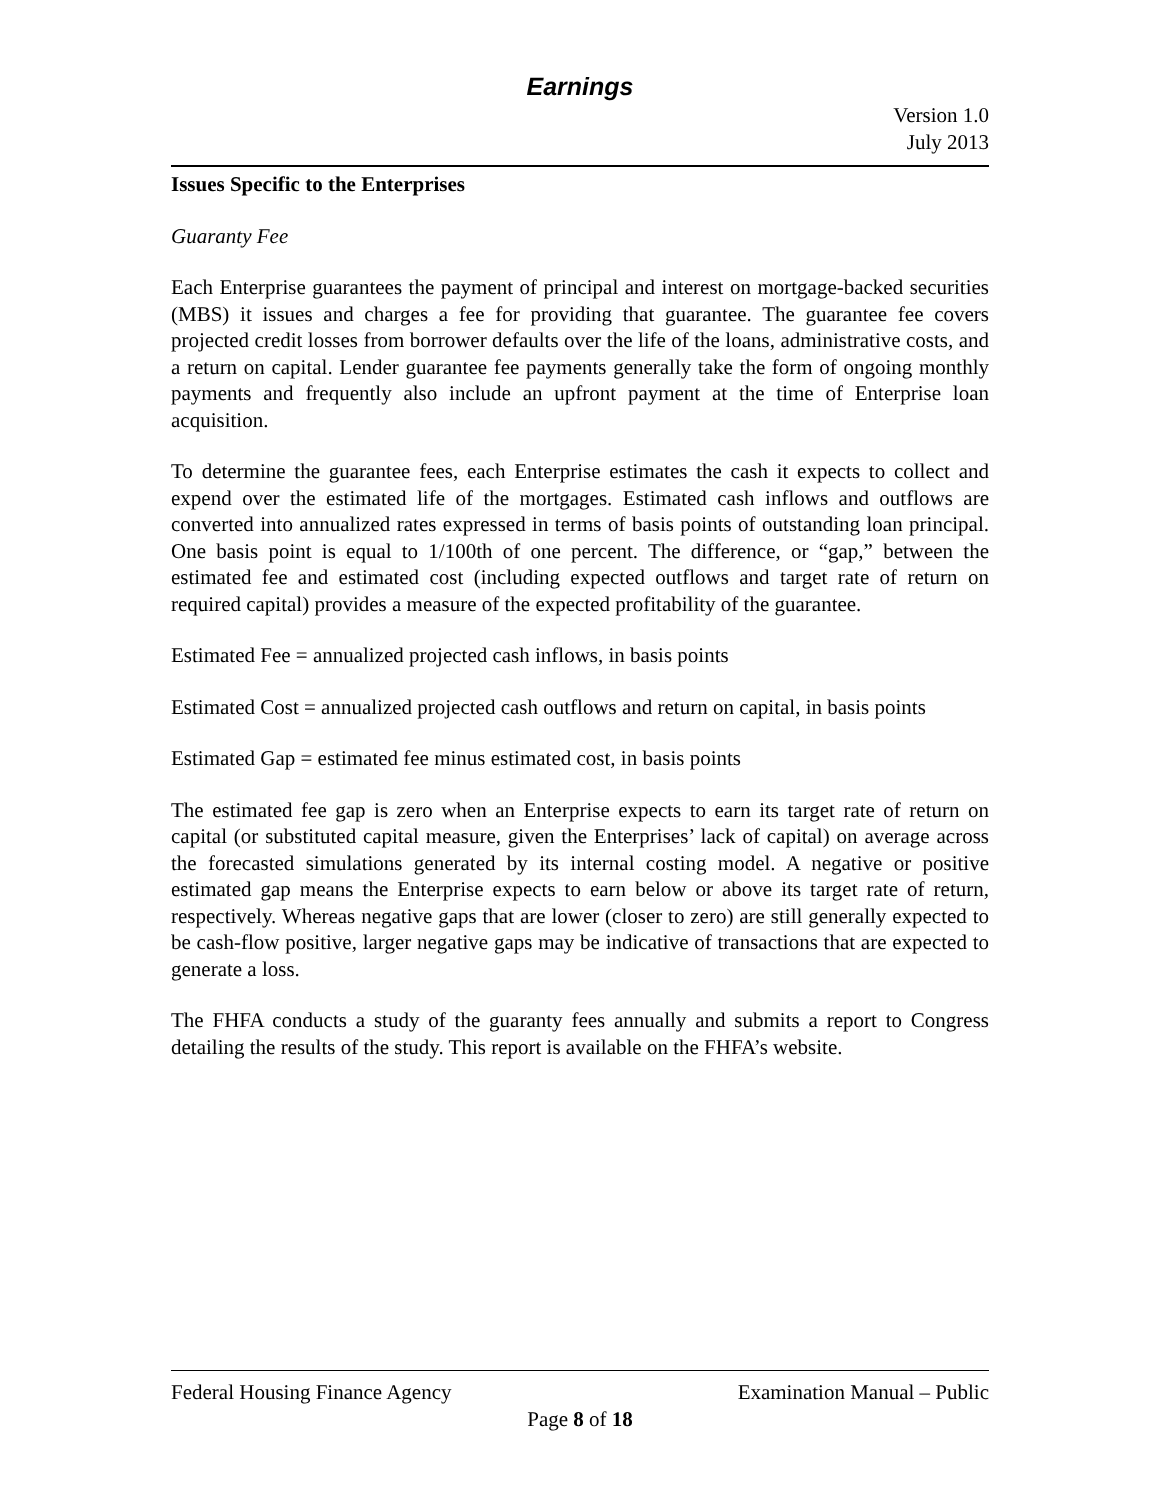Earnings
Version 1.0
July 2013
Issues Specific to the Enterprises
Guaranty Fee
Each Enterprise guarantees the payment of principal and interest on mortgage-backed securities (MBS) it issues and charges a fee for providing that guarantee. The guarantee fee covers projected credit losses from borrower defaults over the life of the loans, administrative costs, and a return on capital. Lender guarantee fee payments generally take the form of ongoing monthly payments and frequently also include an upfront payment at the time of Enterprise loan acquisition.
To determine the guarantee fees, each Enterprise estimates the cash it expects to collect and expend over the estimated life of the mortgages. Estimated cash inflows and outflows are converted into annualized rates expressed in terms of basis points of outstanding loan principal. One basis point is equal to 1/100th of one percent. The difference, or “gap,” between the estimated fee and estimated cost (including expected outflows and target rate of return on required capital) provides a measure of the expected profitability of the guarantee.
Estimated Fee = annualized projected cash inflows, in basis points
Estimated Cost = annualized projected cash outflows and return on capital, in basis points
Estimated Gap = estimated fee minus estimated cost, in basis points
The estimated fee gap is zero when an Enterprise expects to earn its target rate of return on capital (or substituted capital measure, given the Enterprises’ lack of capital) on average across the forecasted simulations generated by its internal costing model. A negative or positive estimated gap means the Enterprise expects to earn below or above its target rate of return, respectively. Whereas negative gaps that are lower (closer to zero) are still generally expected to be cash-flow positive, larger negative gaps may be indicative of transactions that are expected to generate a loss.
The FHFA conducts a study of the guaranty fees annually and submits a report to Congress detailing the results of the study. This report is available on the FHFA’s website.
Federal Housing Finance Agency Examination Manual – Public
Page 8 of 18